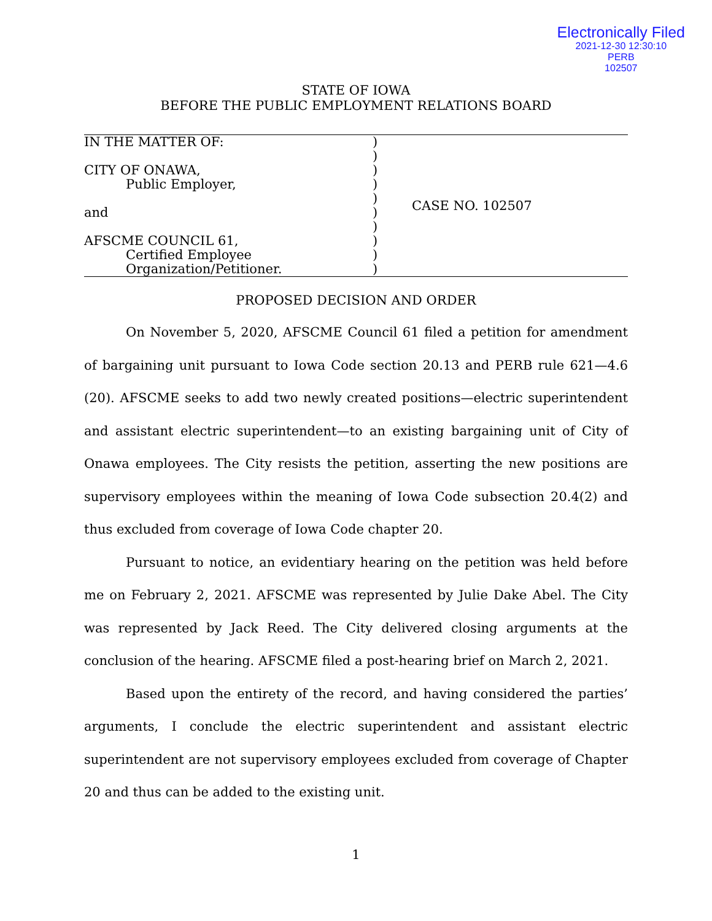Electronically Filed
2021-12-30 12:30:10
PERB
102507
STATE OF IOWA
BEFORE THE PUBLIC EMPLOYMENT RELATIONS BOARD
IN THE MATTER OF:
CITY OF ONAWA,
Public Employer,
and
AFSCME COUNCIL 61,
Certified Employee
Organization/Petitioner.
)
)
)
)
)
)
)
)
)
)
CASE NO. 102507
PROPOSED DECISION AND ORDER
On November 5, 2020, AFSCME Council 61 filed a petition for amendment of bargaining unit pursuant to Iowa Code section 20.13 and PERB rule 621—4.6 (20). AFSCME seeks to add two newly created positions—electric superintendent and assistant electric superintendent—to an existing bargaining unit of City of Onawa employees. The City resists the petition, asserting the new positions are supervisory employees within the meaning of Iowa Code subsection 20.4(2) and thus excluded from coverage of Iowa Code chapter 20.
Pursuant to notice, an evidentiary hearing on the petition was held before me on February 2, 2021. AFSCME was represented by Julie Dake Abel. The City was represented by Jack Reed. The City delivered closing arguments at the conclusion of the hearing. AFSCME filed a post-hearing brief on March 2, 2021.
Based upon the entirety of the record, and having considered the parties’ arguments, I conclude the electric superintendent and assistant electric superintendent are not supervisory employees excluded from coverage of Chapter 20 and thus can be added to the existing unit.
1